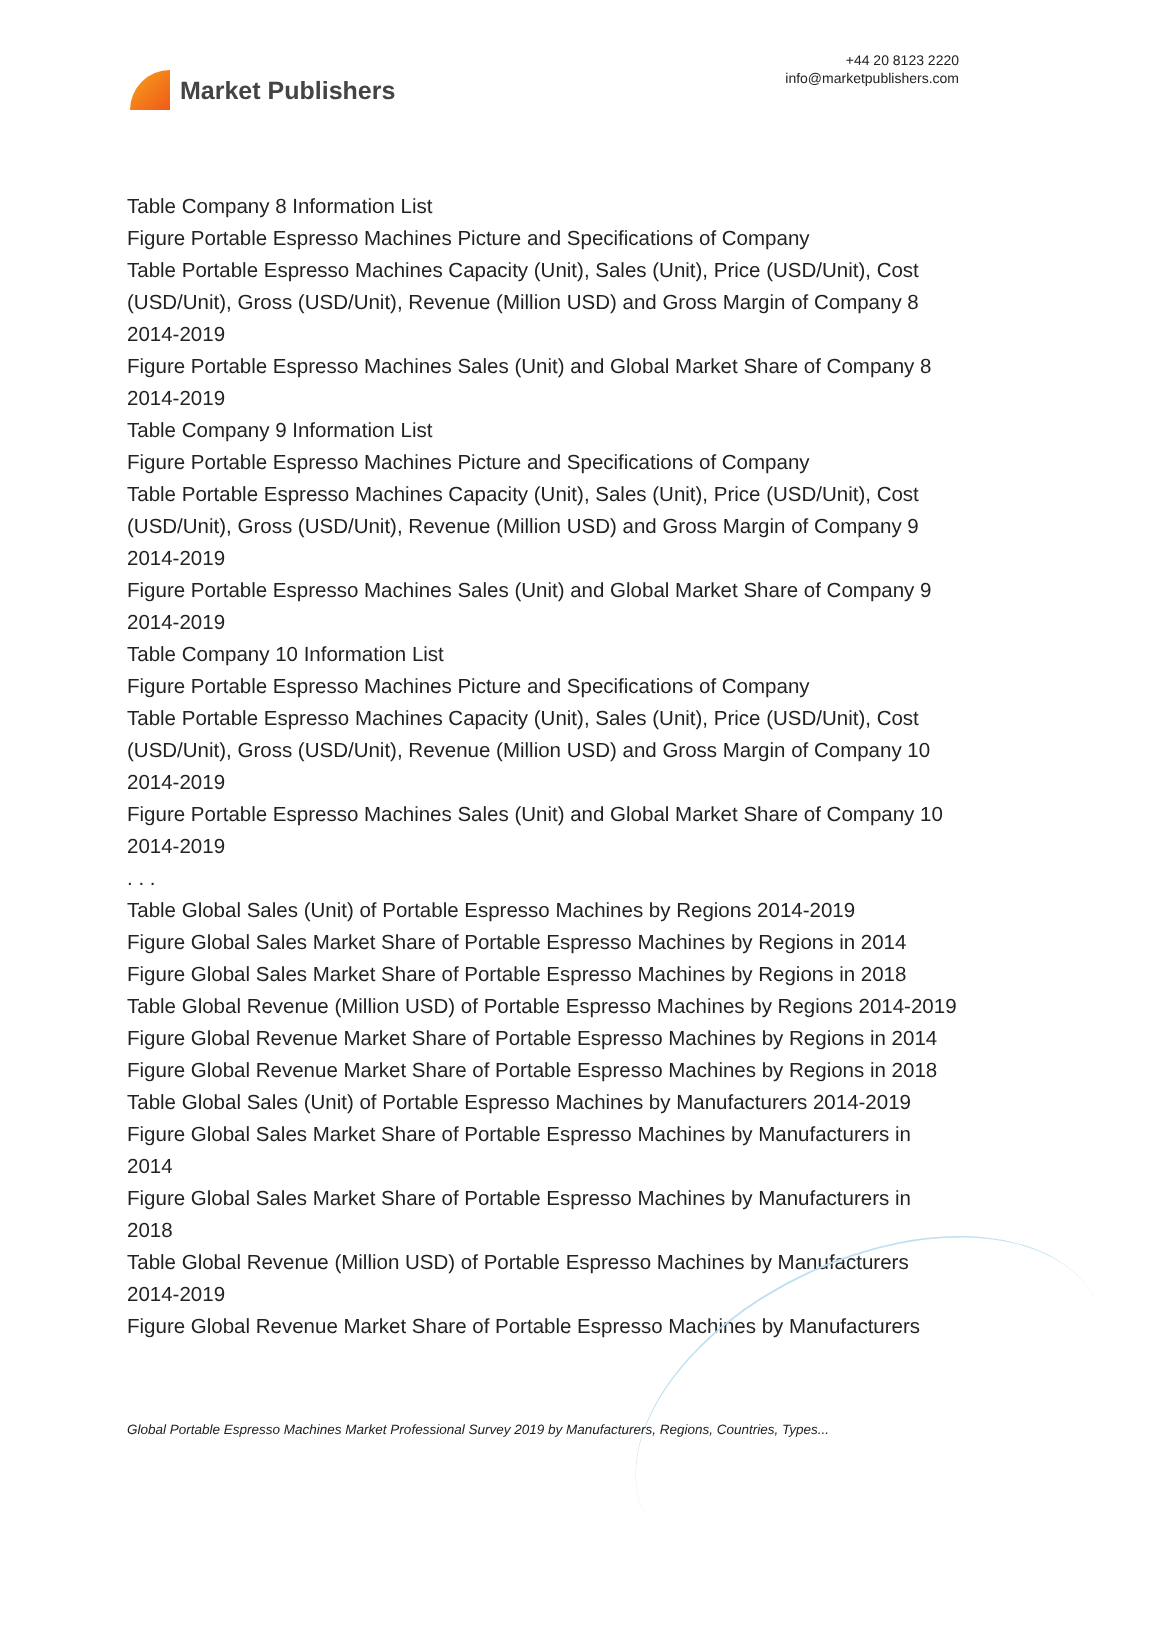Market Publishers
+44 20 8123 2220
info@marketpublishers.com
Table Company 8 Information List
Figure Portable Espresso Machines Picture and Specifications of Company
Table Portable Espresso Machines Capacity (Unit), Sales (Unit), Price (USD/Unit), Cost (USD/Unit), Gross (USD/Unit), Revenue (Million USD) and Gross Margin of Company 8 2014-2019
Figure Portable Espresso Machines Sales (Unit) and Global Market Share of Company 8 2014-2019
Table Company 9 Information List
Figure Portable Espresso Machines Picture and Specifications of Company
Table Portable Espresso Machines Capacity (Unit), Sales (Unit), Price (USD/Unit), Cost (USD/Unit), Gross (USD/Unit), Revenue (Million USD) and Gross Margin of Company 9 2014-2019
Figure Portable Espresso Machines Sales (Unit) and Global Market Share of Company 9 2014-2019
Table Company 10 Information List
Figure Portable Espresso Machines Picture and Specifications of Company
Table Portable Espresso Machines Capacity (Unit), Sales (Unit), Price (USD/Unit), Cost (USD/Unit), Gross (USD/Unit), Revenue (Million USD) and Gross Margin of Company 10 2014-2019
Figure Portable Espresso Machines Sales (Unit) and Global Market Share of Company 10 2014-2019
. . .
Table Global Sales (Unit) of Portable Espresso Machines by Regions 2014-2019
Figure Global Sales Market Share of Portable Espresso Machines by Regions in 2014
Figure Global Sales Market Share of Portable Espresso Machines by Regions in 2018
Table Global Revenue (Million USD) of Portable Espresso Machines by Regions 2014-2019
Figure Global Revenue Market Share of Portable Espresso Machines by Regions in 2014
Figure Global Revenue Market Share of Portable Espresso Machines by Regions in 2018
Table Global Sales (Unit) of Portable Espresso Machines by Manufacturers 2014-2019
Figure Global Sales Market Share of Portable Espresso Machines by Manufacturers in 2014
Figure Global Sales Market Share of Portable Espresso Machines by Manufacturers in 2018
Table Global Revenue (Million USD) of Portable Espresso Machines by Manufacturers 2014-2019
Figure Global Revenue Market Share of Portable Espresso Machines by Manufacturers
Global Portable Espresso Machines Market Professional Survey 2019 by Manufacturers, Regions, Countries, Types...